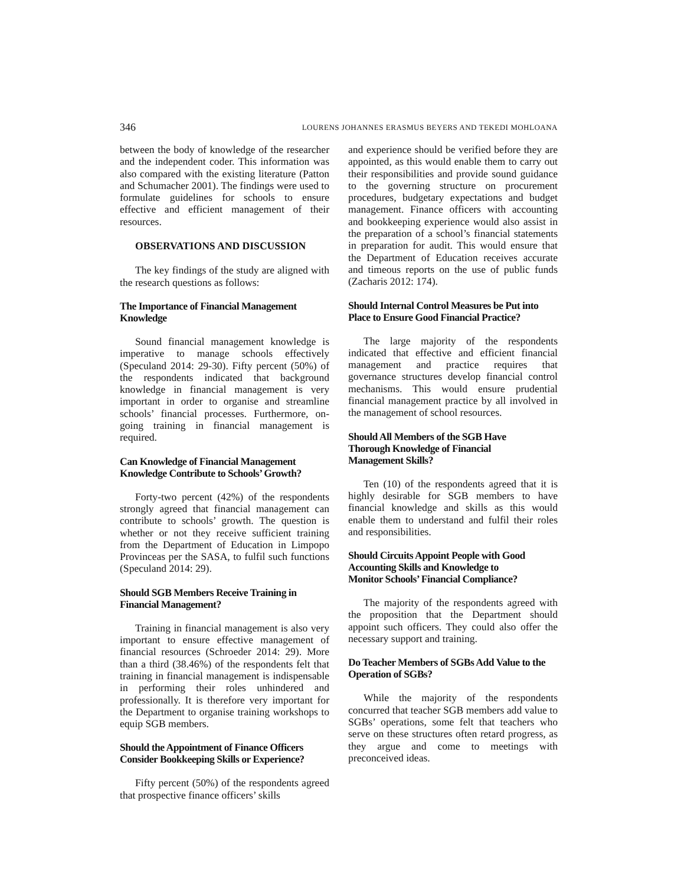346 LOURENS JOHANNES ERASMUS BEYERS AND TEKEDI MOHLOANA
between the body of knowledge of the researcher and the independent coder. This information was also compared with the existing literature (Patton and Schumacher 2001). The findings were used to formulate guidelines for schools to ensure effective and efficient management of their resources.
OBSERVATIONS AND DISCUSSION
The key findings of the study are aligned with the research questions as follows:
The Importance of Financial Management Knowledge
Sound financial management knowledge is imperative to manage schools effectively (Speculand 2014: 29-30). Fifty percent (50%) of the respondents indicated that background knowledge in financial management is very important in order to organise and streamline schools’ financial processes. Furthermore, on-going training in financial management is required.
Can Knowledge of Financial Management Knowledge Contribute to Schools’ Growth?
Forty-two percent (42%) of the respondents strongly agreed that financial management can contribute to schools’ growth. The question is whether or not they receive sufficient training from the Department of Education in Limpopo Provinceas per the SASA, to fulfil such functions (Speculand 2014: 29).
Should SGB Members Receive Training in Financial Management?
Training in financial management is also very important to ensure effective management of financial resources (Schroeder 2014: 29). More than a third (38.46%) of the respondents felt that training in financial management is indispensable in performing their roles unhindered and professionally. It is therefore very important for the Department to organise training workshops to equip SGB members.
Should the Appointment of Finance Officers Consider Bookkeeping Skills or Experience?
Fifty percent (50%) of the respondents agreed that prospective finance officers’ skills
and experience should be verified before they are appointed, as this would enable them to carry out their responsibilities and provide sound guidance to the governing structure on procurement procedures, budgetary expectations and budget management. Finance officers with accounting and bookkeeping experience would also assist in the preparation of a school’s financial statements in preparation for audit. This would ensure that the Department of Education receives accurate and timeous reports on the use of public funds (Zacharis 2012: 174).
Should Internal Control Measures be Put into Place to Ensure Good Financial Practice?
The large majority of the respondents indicated that effective and efficient financial management and practice requires that governance structures develop financial control mechanisms. This would ensure prudential financial management practice by all involved in the management of school resources.
Should All Members of the SGB Have
Thorough Knowledge of Financial
Management Skills?
Ten (10) of the respondents agreed that it is highly desirable for SGB members to have financial knowledge and skills as this would enable them to understand and fulfil their roles and responsibilities.
Should Circuits Appoint People with Good
Accounting Skills and Knowledge to
Monitor Schools’ Financial Compliance?
The majority of the respondents agreed with the proposition that the Department should appoint such officers. They could also offer the necessary support and training.
Do Teacher Members of SGBs Add Value to the Operation of SGBs?
While the majority of the respondents concurred that teacher SGB members add value to SGBs’ operations, some felt that teachers who serve on these structures often retard progress, as they argue and come to meetings with preconceived ideas.